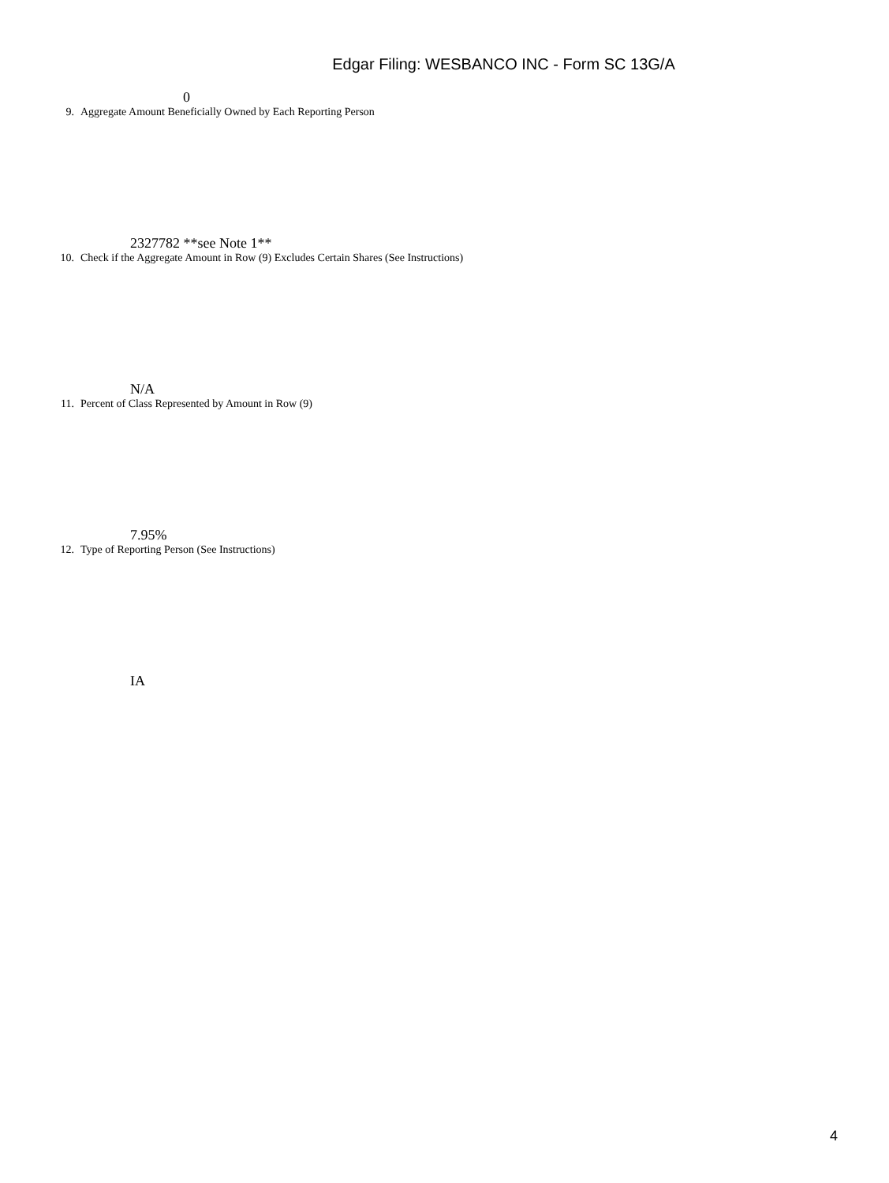Edgar Filing: WESBANCO INC - Form SC 13G/A
0
9. Aggregate Amount Beneficially Owned by Each Reporting Person
2327782 **see Note 1**
10. Check if the Aggregate Amount in Row (9) Excludes Certain Shares (See Instructions)
N/A
11. Percent of Class Represented by Amount in Row (9)
7.95%
12. Type of Reporting Person (See Instructions)
IA
4